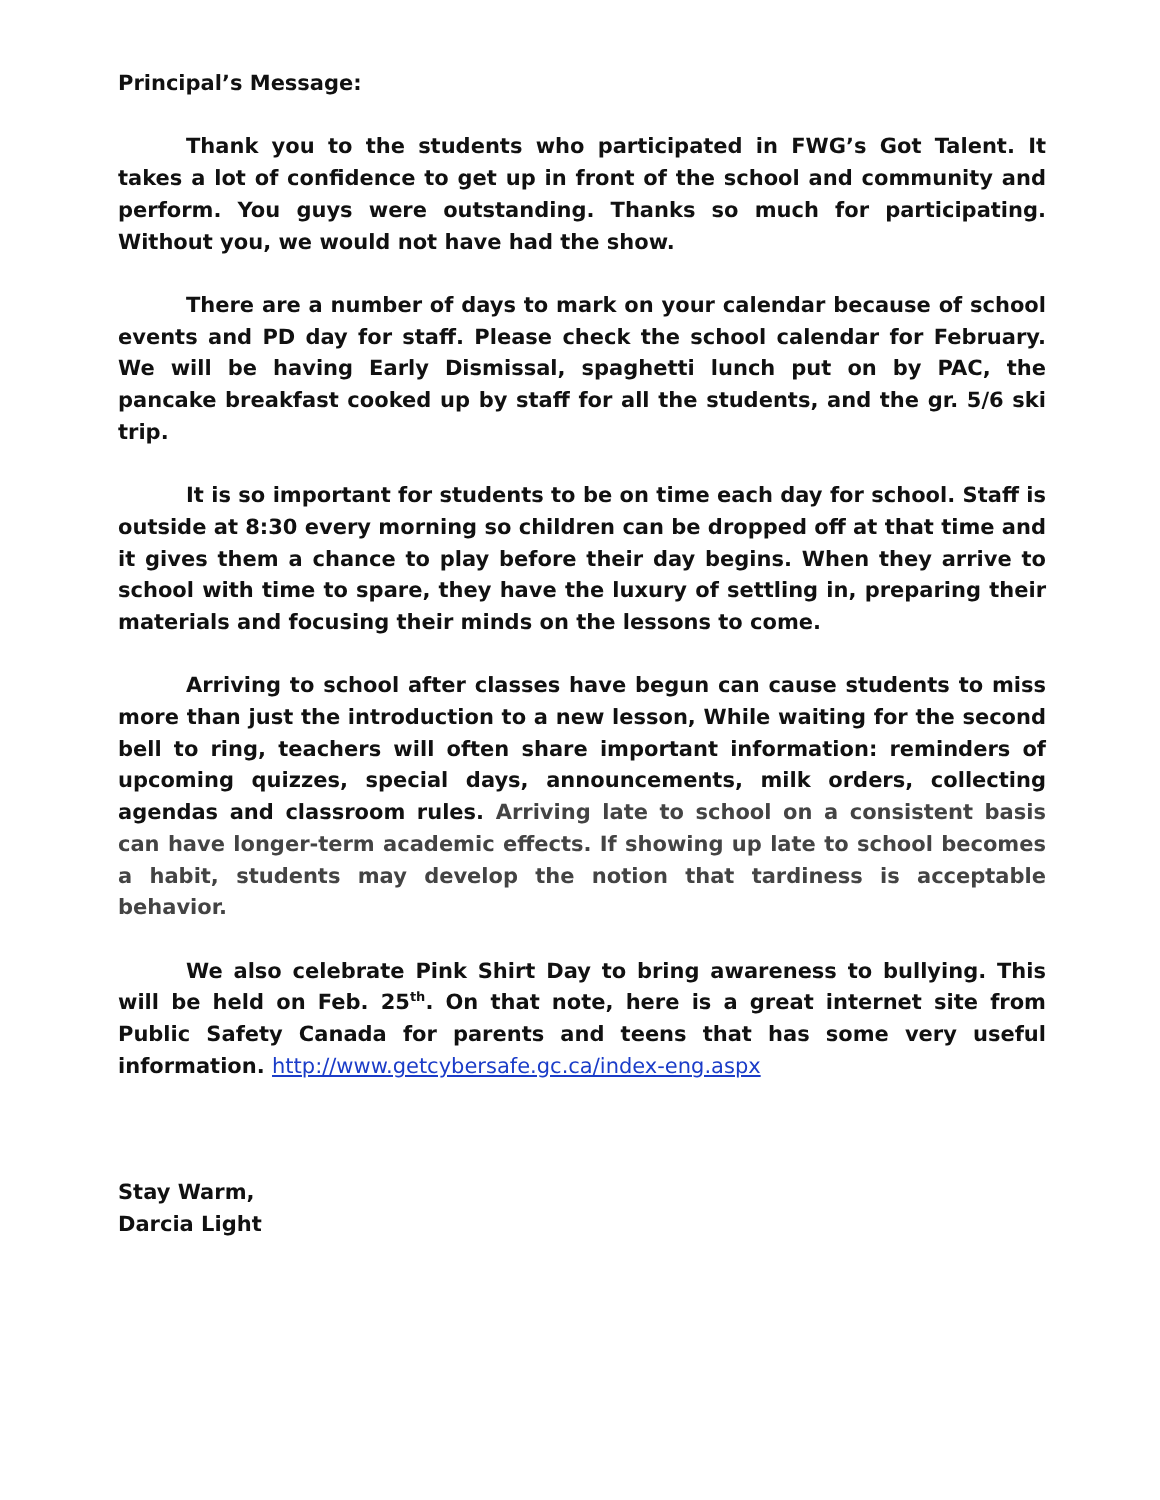Principal’s Message:
Thank you to the students who participated in FWG’s Got Talent. It takes a lot of confidence to get up in front of the school and community and perform. You guys were outstanding. Thanks so much for participating. Without you, we would not have had the show.
There are a number of days to mark on your calendar because of school events and PD day for staff. Please check the school calendar for February. We will be having Early Dismissal, spaghetti lunch put on by PAC, the pancake breakfast cooked up by staff for all the students, and the gr. 5/6 ski trip.
It is so important for students to be on time each day for school. Staff is outside at 8:30 every morning so children can be dropped off at that time and it gives them a chance to play before their day begins. When they arrive to school with time to spare, they have the luxury of settling in, preparing their materials and focusing their minds on the lessons to come.
Arriving to school after classes have begun can cause students to miss more than just the introduction to a new lesson, While waiting for the second bell to ring, teachers will often share important information: reminders of upcoming quizzes, special days, announcements, milk orders, collecting agendas and classroom rules. Arriving late to school on a consistent basis can have longer-term academic effects. If showing up late to school becomes a habit, students may develop the notion that tardiness is acceptable behavior.
We also celebrate Pink Shirt Day to bring awareness to bullying. This will be held on Feb. 25<sup>th</sup>. On that note, here is a great internet site from Public Safety Canada for parents and teens that has some very useful information. http://www.getcybersafe.gc.ca/index-eng.aspx
Stay Warm,
Darcia Light